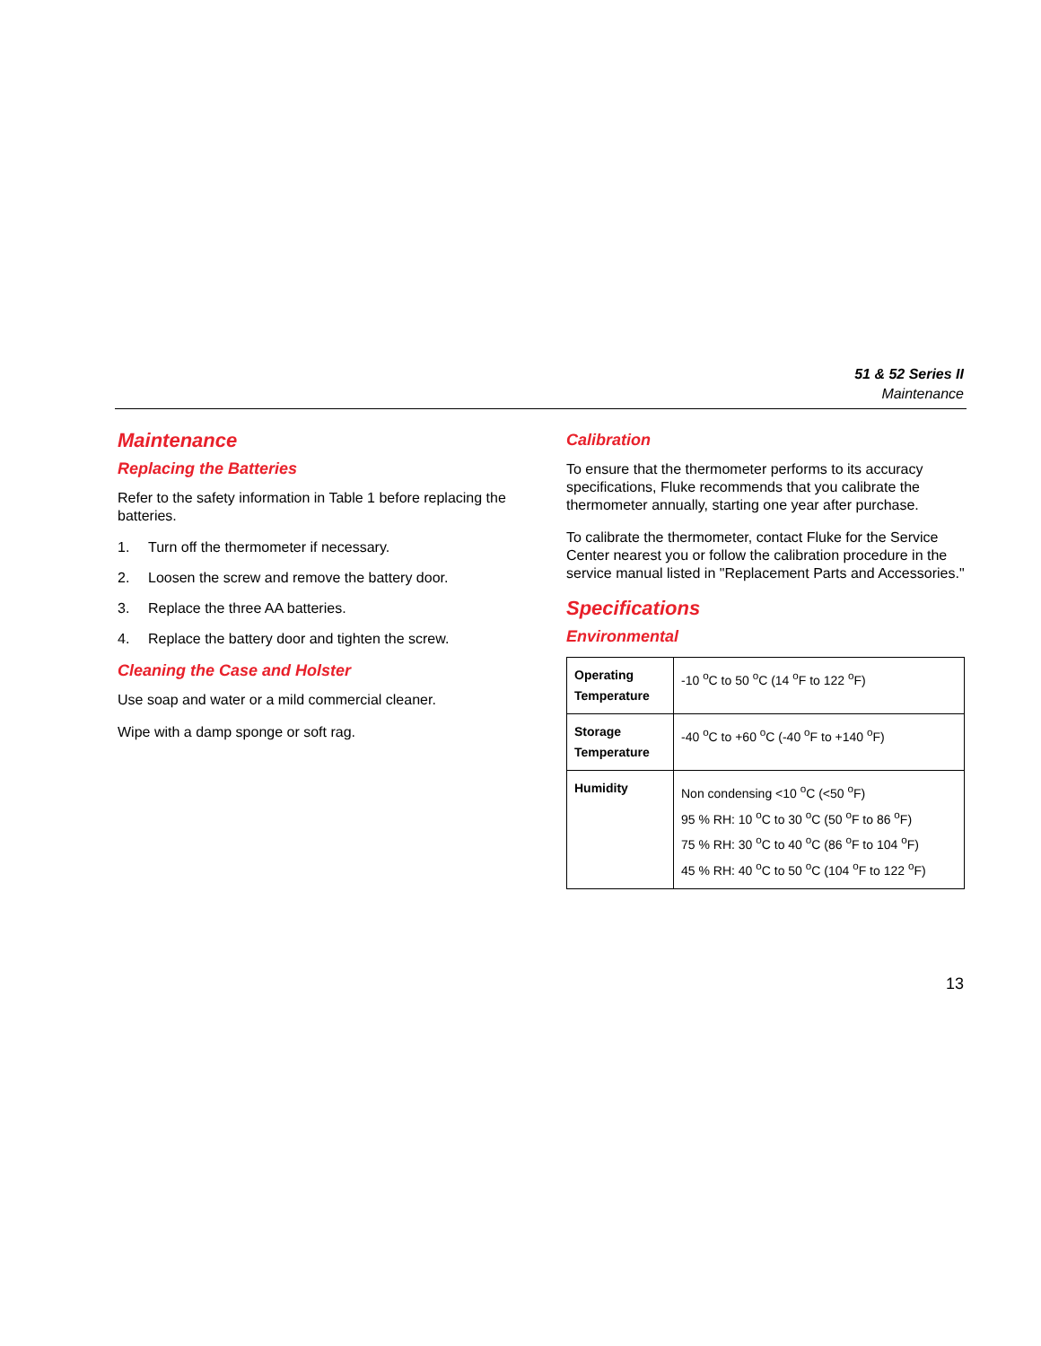51 & 52 Series II
Maintenance
Maintenance
Replacing the Batteries
Refer to the safety information in Table 1 before replacing the batteries.
1. Turn off the thermometer if necessary.
2. Loosen the screw and remove the battery door.
3. Replace the three AA batteries.
4. Replace the battery door and tighten the screw.
Cleaning the Case and Holster
Use soap and water or a mild commercial cleaner.
Wipe with a damp sponge or soft rag.
Calibration
To ensure that the thermometer performs to its accuracy specifications, Fluke recommends that you calibrate the thermometer annually, starting one year after purchase.
To calibrate the thermometer, contact Fluke for the Service Center nearest you or follow the calibration procedure in the service manual listed in "Replacement Parts and Accessories."
Specifications
Environmental
| Operating Temperature | -10 <sup>o</sup>C to 50 <sup>o</sup>C (14 <sup>o</sup>F to 122 <sup>o</sup>F) |
| Storage Temperature | -40 <sup>o</sup>C to +60 <sup>o</sup>C (-40 <sup>o</sup>F to +140 <sup>o</sup>F) |
| Humidity | Non condensing <10 <sup>o</sup>C (<50 <sup>o</sup>F) 95 % RH: 10 <sup>o</sup>C to 30 <sup>o</sup>C (50 <sup>o</sup>F to 86 <sup>o</sup>F) 75 % RH: 30 <sup>o</sup>C to 40 <sup>o</sup>C (86 <sup>o</sup>F to 104 <sup>o</sup>F) 45 % RH: 40 <sup>o</sup>C to 50 <sup>o</sup>C (104 <sup>o</sup>F to 122 <sup>o</sup>F) |
13